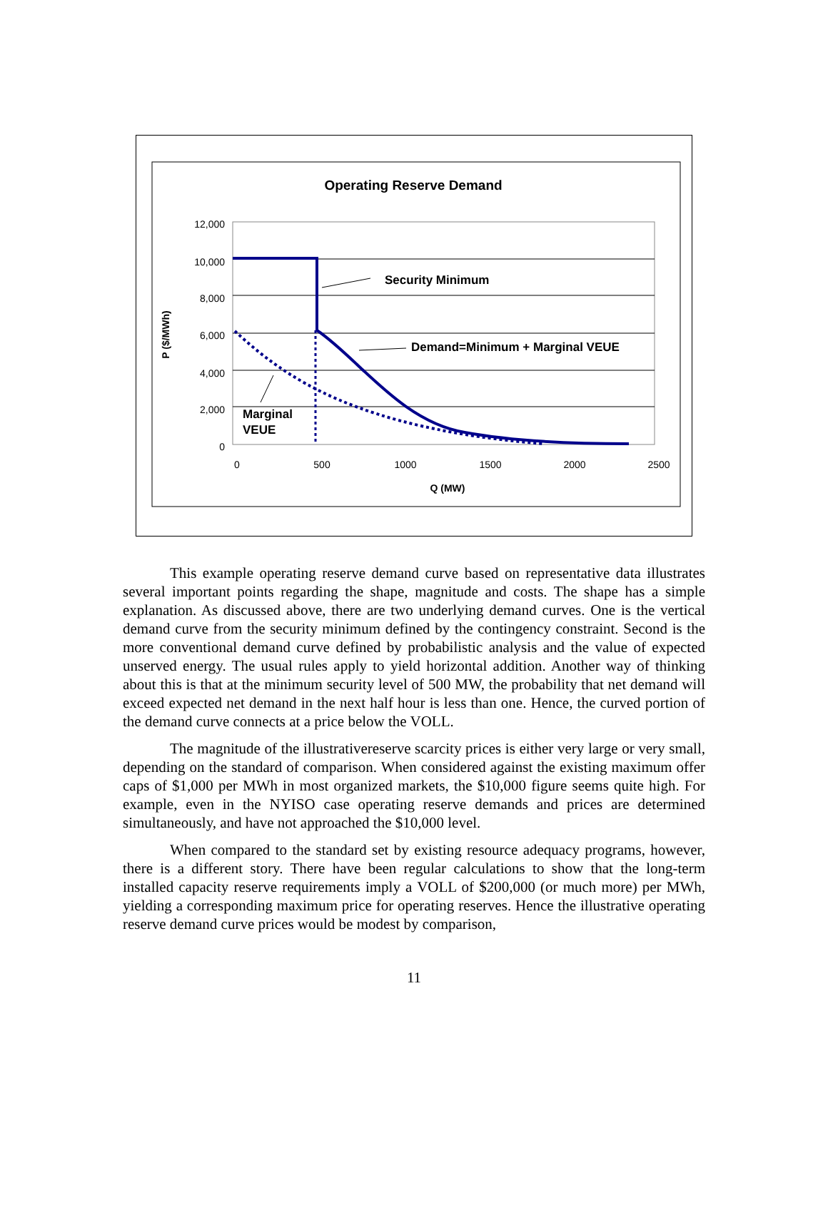Operating Reserve Demand
12,000
10,000
8,000
6,000
4,000
2,000
0
0
500
1000
1500
2000
2500
Q (MW)
P ($/MWh)
Security Minimum
Demand=Minimum + Marginal VEUE
Marginal
VEUE
This example operating reserve demand curve based on representative data illustrates several important points regarding the shape, magnitude and costs. The shape has a simple explanation. As discussed above, there are two underlying demand curves. One is the vertical demand curve from the security minimum defined by the contingency constraint. Second is the more conventional demand curve defined by probabilistic analysis and the value of expected unserved energy. The usual rules apply to yield horizontal addition. Another way of thinking about this is that at the minimum security level of 500 MW, the probability that net demand will exceed expected net demand in the next half hour is less than one. Hence, the curved portion of the demand curve connects at a price below the VOLL.
The magnitude of the illustrativereserve scarcity prices is either very large or very small, depending on the standard of comparison. When considered against the existing maximum offer caps of $1,000 per MWh in most organized markets, the $10,000 figure seems quite high. For example, even in the NYISO case operating reserve demands and prices are determined simultaneously, and have not approached the $10,000 level.
When compared to the standard set by existing resource adequacy programs, however, there is a different story. There have been regular calculations to show that the long-term installed capacity reserve requirements imply a VOLL of $200,000 (or much more) per MWh, yielding a corresponding maximum price for operating reserves. Hence the illustrative operating reserve demand curve prices would be modest by comparison,
11